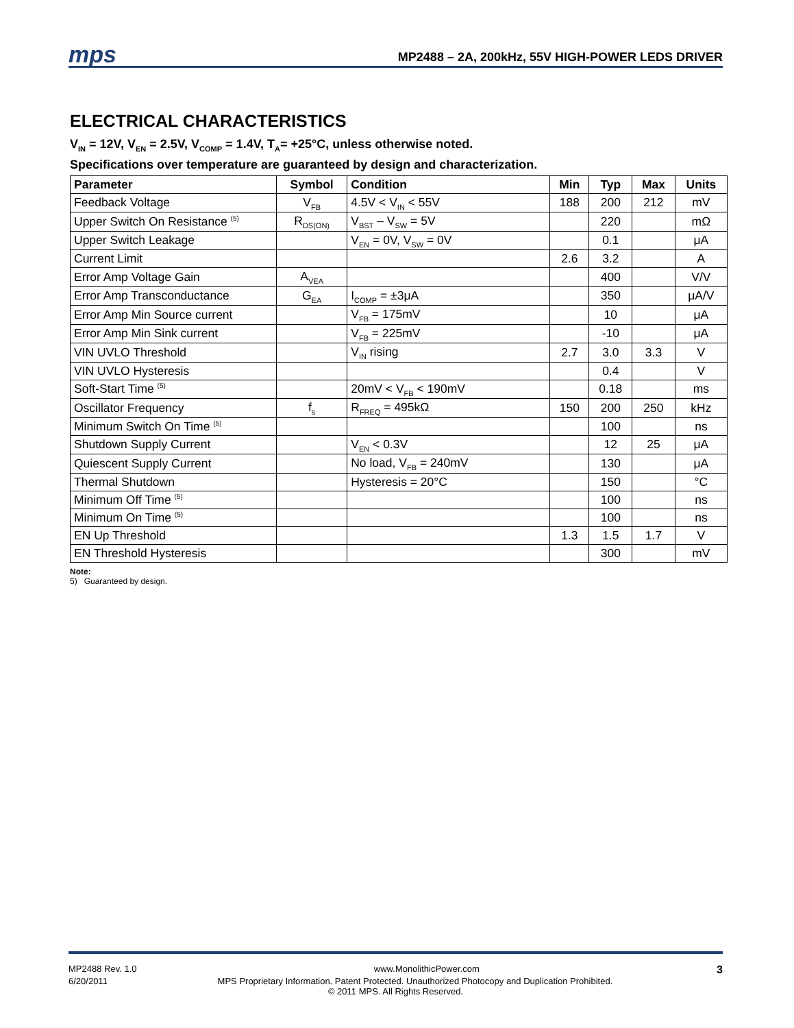mps
MP2488 – 2A, 200kHz, 55V HIGH-POWER LEDS DRIVER
ELECTRICAL CHARACTERISTICS
V<sub>IN</sub> = 12V, V<sub>EN</sub> = 2.5V, V<sub>COMP</sub> = 1.4V, T<sub>A</sub>= +25°C, unless otherwise noted.
Specifications over temperature are guaranteed by design and characterization.
| Parameter | Symbol | Condition | Min | Typ | Max | Units |
| --- | --- | --- | --- | --- | --- | --- |
| Feedback Voltage | V<sub>FB</sub> | 4.5V < V<sub>IN</sub> < 55V | 188 | 200 | 212 | mV |
| Upper Switch On Resistance <sup>(5)</sup> | R<sub>DS(ON)</sub> | V<sub>BST</sub> – V<sub>SW</sub> = 5V | | 220 | | mΩ |
| Upper Switch Leakage | | V<sub>EN</sub> = 0V, V<sub>SW</sub> = 0V | | 0.1 | | μA |
| Current Limit | | | 2.6 | 3.2 | | A |
| Error Amp Voltage Gain | A<sub>VEA</sub> | | | 400 | | V/V |
| Error Amp Transconductance | G<sub>EA</sub> | I<sub>COMP</sub> = ±3μA | | 350 | | μA/V |
| Error Amp Min Source current | | V<sub>FB</sub> = 175mV | | 10 | | μA |
| Error Amp Min Sink current | | V<sub>FB</sub> = 225mV | | -10 | | μA |
| VIN UVLO Threshold | | V<sub>IN</sub> rising | 2.7 | 3.0 | 3.3 | V |
| VIN UVLO Hysteresis | | | | 0.4 | | V |
| Soft-Start Time <sup>(5)</sup> | | 20mV < V<sub>FB</sub> < 190mV | | 0.18 | | ms |
| Oscillator Frequency | f<sub>s</sub> | R<sub>FREQ</sub> = 495kΩ | 150 | 200 | 250 | kHz |
| Minimum Switch On Time <sup>(5)</sup> | | | | 100 | | ns |
| Shutdown Supply Current | | V<sub>EN</sub> < 0.3V | | 12 | 25 | μA |
| Quiescent Supply Current | | No load, V<sub>FB</sub> = 240mV | | 130 | | μA |
| Thermal Shutdown | | Hysteresis = 20°C | | 150 | | °C |
| Minimum Off Time <sup>(5)</sup> | | | | 100 | | ns |
| Minimum On Time <sup>(5)</sup> | | | | 100 | | ns |
| EN Up Threshold | | | 1.3 | 1.5 | 1.7 | V |
| EN Threshold Hysteresis | | | | 300 | | mV |
Note:
5) Guaranteed by design.
MP2488 Rev. 1.0 www.MonolithicPower.com 3
6/20/2011 MPS Proprietary Information. Patent Protected. Unauthorized Photocopy and Duplication Prohibited.
© 2011 MPS. All Rights Reserved.